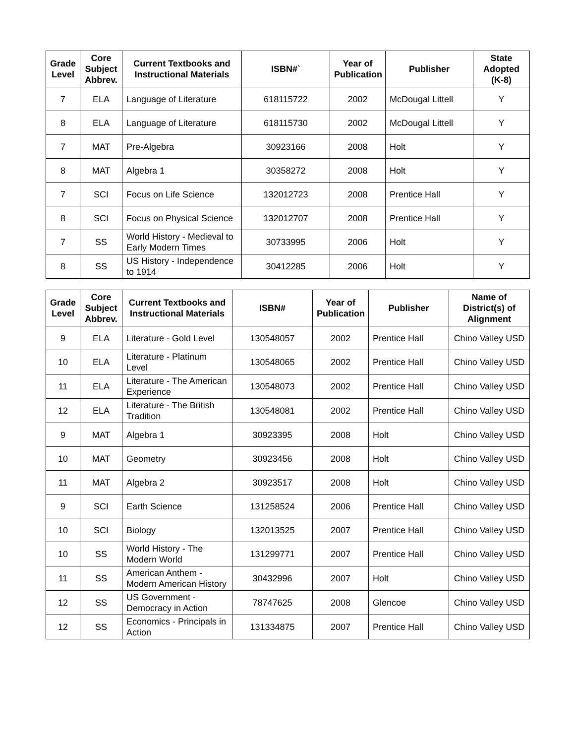| Grade Level | Core Subject Abbrev. | Current Textbooks and Instructional Materials | ISBN#` | Year of Publication | Publisher | State Adopted (K-8) |
| --- | --- | --- | --- | --- | --- | --- |
| 7 | ELA | Language of Literature | 618115722 | 2002 | McDougal Littell | Y |
| 8 | ELA | Language of Literature | 618115730 | 2002 | McDougal Littell | Y |
| 7 | MAT | Pre-Algebra | 30923166 | 2008 | Holt | Y |
| 8 | MAT | Algebra 1 | 30358272 | 2008 | Holt | Y |
| 7 | SCI | Focus on Life Science | 132012723 | 2008 | Prentice Hall | Y |
| 8 | SCI | Focus on Physical Science | 132012707 | 2008 | Prentice Hall | Y |
| 7 | SS | World History - Medieval to Early Modern Times | 30733995 | 2006 | Holt | Y |
| 8 | SS | US History - Independence to 1914 | 30412285 | 2006 | Holt | Y |
| Grade Level | Core Subject Abbrev. | Current Textbooks and Instructional Materials | ISBN# | Year of Publication | Publisher | Name of District(s) of Alignment |
| --- | --- | --- | --- | --- | --- | --- |
| 9 | ELA | Literature - Gold Level | 130548057 | 2002 | Prentice Hall | Chino Valley USD |
| 10 | ELA | Literature - Platinum Level | 130548065 | 2002 | Prentice Hall | Chino Valley USD |
| 11 | ELA | Literature - The American Experience | 130548073 | 2002 | Prentice Hall | Chino Valley USD |
| 12 | ELA | Literature - The British Tradition | 130548081 | 2002 | Prentice Hall | Chino Valley USD |
| 9 | MAT | Algebra 1 | 30923395 | 2008 | Holt | Chino Valley USD |
| 10 | MAT | Geometry | 30923456 | 2008 | Holt | Chino Valley USD |
| 11 | MAT | Algebra 2 | 30923517 | 2008 | Holt | Chino Valley USD |
| 9 | SCI | Earth Science | 131258524 | 2006 | Prentice Hall | Chino Valley USD |
| 10 | SCI | Biology | 132013525 | 2007 | Prentice Hall | Chino Valley USD |
| 10 | SS | World History - The Modern World | 131299771 | 2007 | Prentice Hall | Chino Valley USD |
| 11 | SS | American Anthem - Modern American History | 30432996 | 2007 | Holt | Chino Valley USD |
| 12 | SS | US Government - Democracy in Action | 78747625 | 2008 | Glencoe | Chino Valley USD |
| 12 | SS | Economics - Principals in Action | 131334875 | 2007 | Prentice Hall | Chino Valley USD |